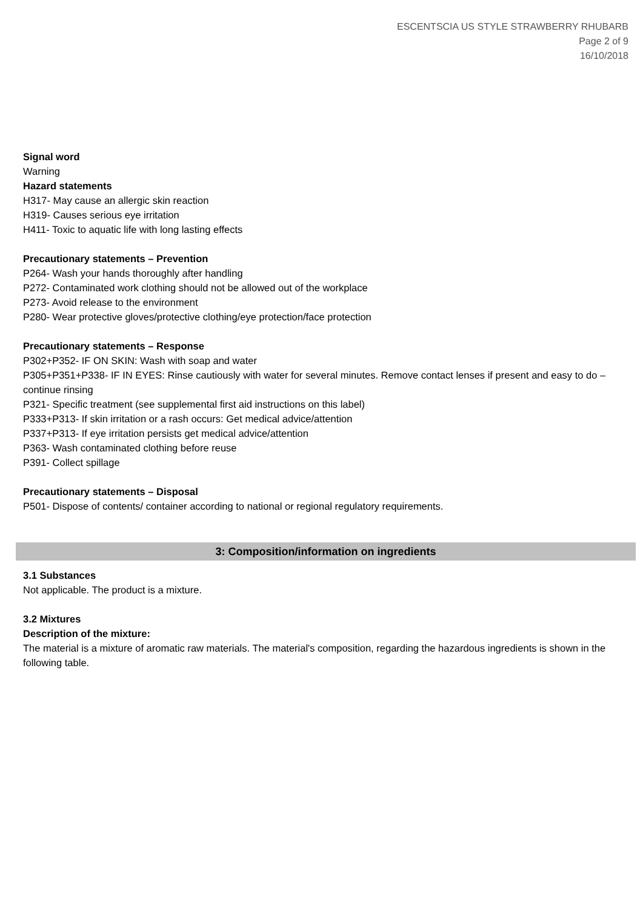ESCENTSCIA US STYLE STRAWBERRY RHUBARB
Page 2 of 9
16/10/2018
Signal word
Warning
Hazard statements
H317- May cause an allergic skin reaction
H319- Causes serious eye irritation
H411- Toxic to aquatic life with long lasting effects
Precautionary statements – Prevention
P264- Wash your hands thoroughly after handling
P272- Contaminated work clothing should not be allowed out of the workplace
P273- Avoid release to the environment
P280- Wear protective gloves/protective clothing/eye protection/face protection
Precautionary statements – Response
P302+P352- IF ON SKIN: Wash with soap and water
P305+P351+P338- IF IN EYES: Rinse cautiously with water for several minutes. Remove contact lenses if present and easy to do – continue rinsing
P321- Specific treatment (see supplemental first aid instructions on this label)
P333+P313- If skin irritation or a rash occurs: Get medical advice/attention
P337+P313- If eye irritation persists get medical advice/attention
P363- Wash contaminated clothing before reuse
P391- Collect spillage
Precautionary statements – Disposal
P501- Dispose of contents/ container according to national or regional regulatory requirements.
3: Composition/information on ingredients
3.1 Substances
Not applicable. The product is a mixture.
3.2 Mixtures
Description of the mixture:
The material is a mixture of aromatic raw materials. The material's composition, regarding the hazardous ingredients is shown in the following table.